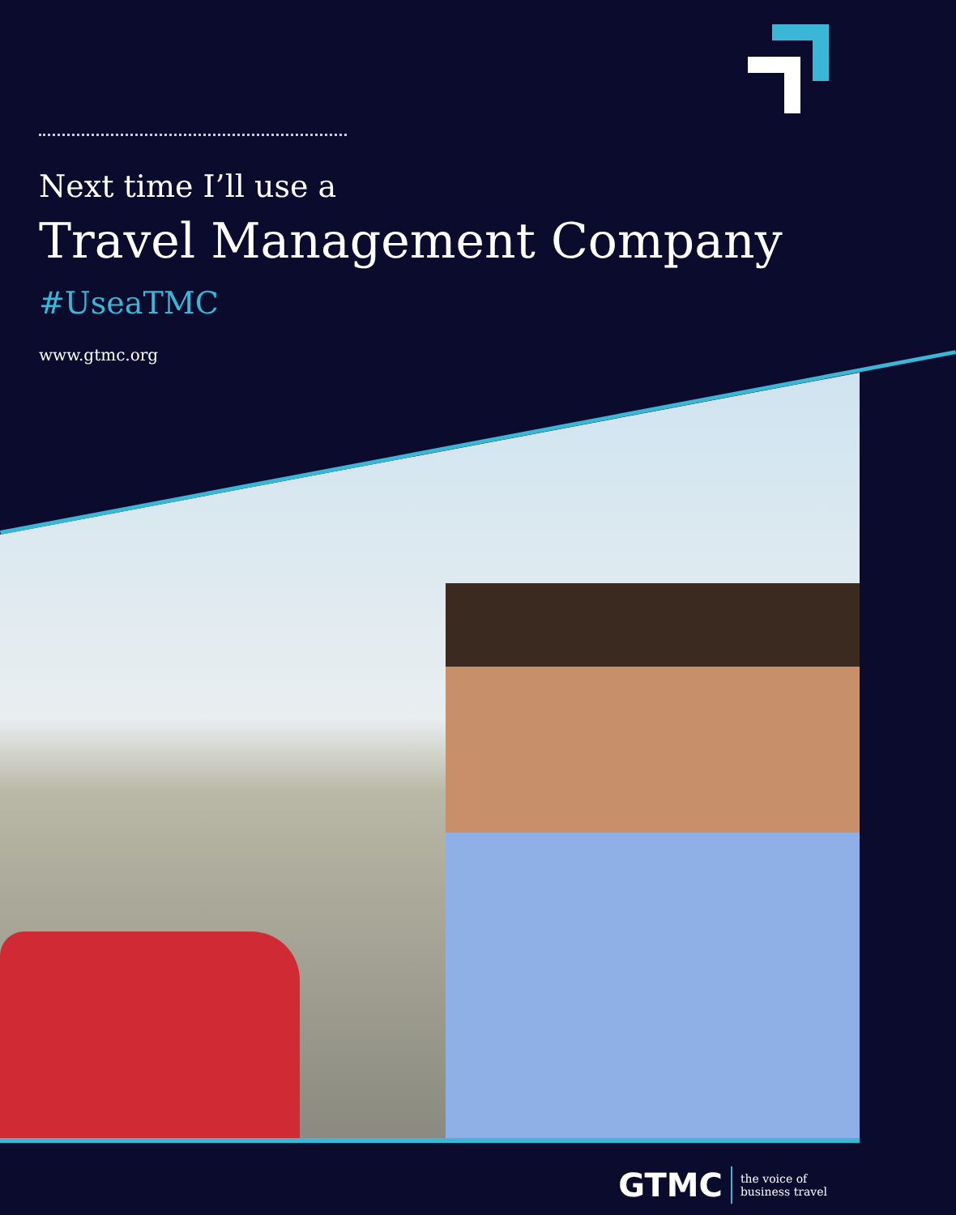Next time I’ll use a
Travel Management Company
#UseaTMC
www.gtmc.org
GTMC the voice of
business travel